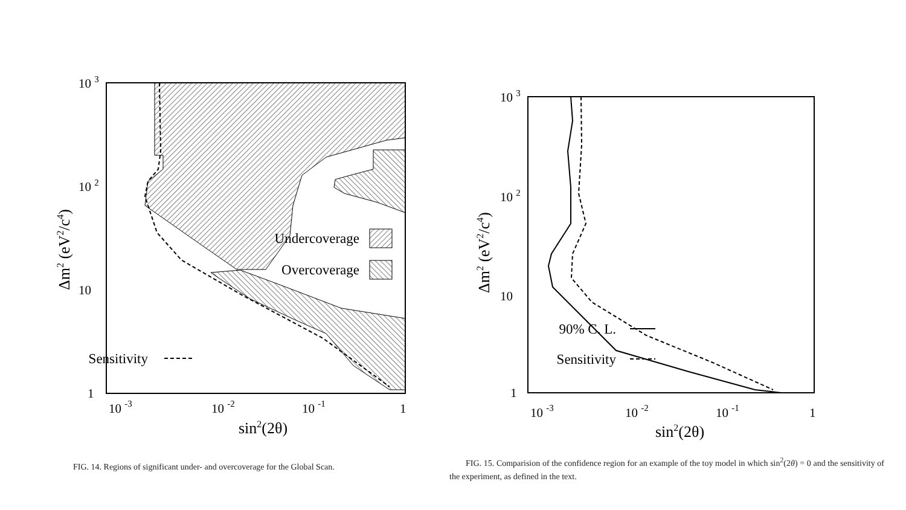Undercoverage
Overcoverage
Sensitivity
10 3
10 2
10
1
10 -3
10 -2
10 -1
1
sin2(2θ)
Δm2 (eV2/c4)
90% C. L.
Sensitivity
10 3
10 2
10
1
10 -3
10 -2
10 -1
1
sin2(2θ)
Δm2 (eV2/c4)
FIG. 14. Regions of significant under- and overcoverage for the Global Scan.
FIG. 15. Comparision of the confidence region for an example of the toy model in which sin<sup>2</sup>(2θ) = 0 and the sensitivity of the experiment, as defined in the text.